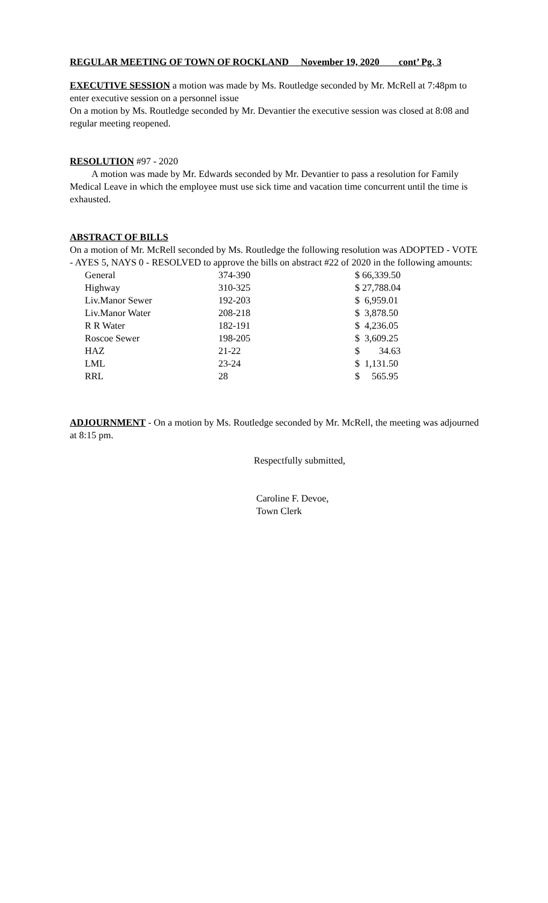REGULAR MEETING OF TOWN OF ROCKLAND November 19, 2020 cont’ Pg. 3
EXECUTIVE SESSION a motion was made by Ms. Routledge seconded by Mr. McRell at 7:48pm to enter executive session on a personnel issue
On a motion by Ms. Routledge seconded by Mr. Devantier the executive session was closed at 8:08 and regular meeting reopened.
RESOLUTION #97 - 2020
A motion was made by Mr. Edwards seconded by Mr. Devantier to pass a resolution for Family Medical Leave in which the employee must use sick time and vacation time concurrent until the time is exhausted.
ABSTRACT OF BILLS
On a motion of Mr. McRell seconded by Ms. Routledge the following resolution was ADOPTED - VOTE - AYES 5, NAYS 0 - RESOLVED to approve the bills on abstract #22 of 2020 in the following amounts:
| General | 374-390 | $ 66,339.50 |
| Highway | 310-325 | $ 27,788.04 |
| Liv.Manor Sewer | 192-203 | $ 6,959.01 |
| Liv.Manor Water | 208-218 | $ 3,878.50 |
| R R Water | 182-191 | $ 4,236.05 |
| Roscoe Sewer | 198-205 | $ 3,609.25 |
| HAZ | 21-22 | $ 34.63 |
| LML | 23-24 | $ 1,131.50 |
| RRL | 28 | $ 565.95 |
ADJOURNMENT - On a motion by Ms. Routledge seconded by Mr. McRell, the meeting was adjourned at 8:15 pm.
Respectfully submitted,
Caroline F. Devoe,
Town Clerk